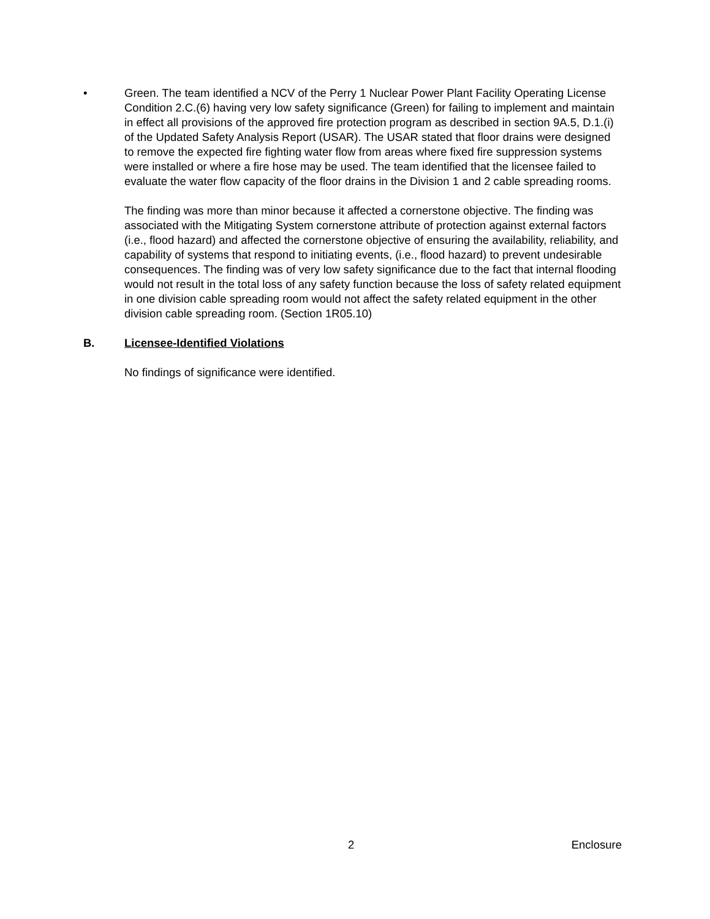• Green. The team identified a NCV of the Perry 1 Nuclear Power Plant Facility Operating License Condition 2.C.(6) having very low safety significance (Green) for failing to implement and maintain in effect all provisions of the approved fire protection program as described in section 9A.5, D.1.(i) of the Updated Safety Analysis Report (USAR). The USAR stated that floor drains were designed to remove the expected fire fighting water flow from areas where fixed fire suppression systems were installed or where a fire hose may be used. The team identified that the licensee failed to evaluate the water flow capacity of the floor drains in the Division 1 and 2 cable spreading rooms.
The finding was more than minor because it affected a cornerstone objective. The finding was associated with the Mitigating System cornerstone attribute of protection against external factors (i.e., flood hazard) and affected the cornerstone objective of ensuring the availability, reliability, and capability of systems that respond to initiating events, (i.e., flood hazard) to prevent undesirable consequences. The finding was of very low safety significance due to the fact that internal flooding would not result in the total loss of any safety function because the loss of safety related equipment in one division cable spreading room would not affect the safety related equipment in the other division cable spreading room. (Section 1R05.10)
B. Licensee-Identified Violations
No findings of significance were identified.
2 Enclosure